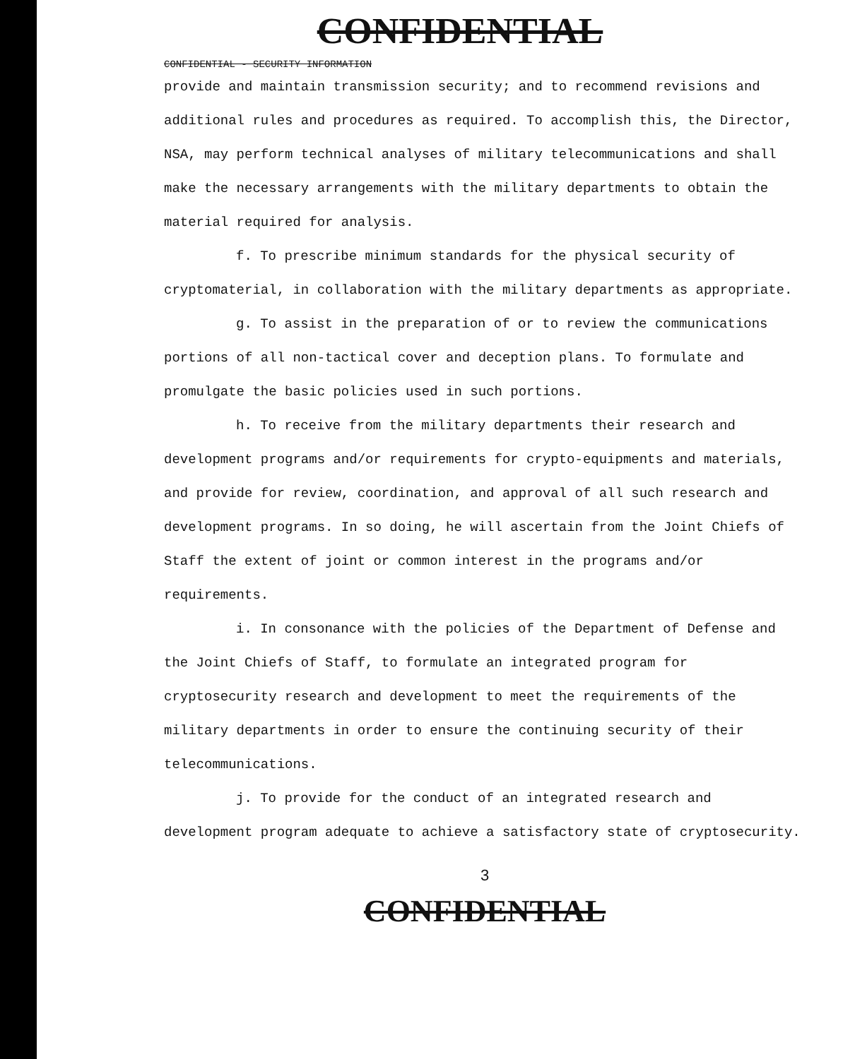CONFIDENTIAL
CONFIDENTIAL - SECURITY INFORMATION
provide and maintain transmission security; and to recommend revisions and additional rules and procedures as required. To accomplish this, the Director, NSA, may perform technical analyses of military telecommunications and shall make the necessary arrangements with the military departments to obtain the material required for analysis.
f. To prescribe minimum standards for the physical security of cryptomaterial, in collaboration with the military departments as appropriate.
g. To assist in the preparation of or to review the communications portions of all non-tactical cover and deception plans. To formulate and promulgate the basic policies used in such portions.
h. To receive from the military departments their research and development programs and/or requirements for crypto-equipments and materials, and provide for review, coordination, and approval of all such research and development programs. In so doing, he will ascertain from the Joint Chiefs of Staff the extent of joint or common interest in the programs and/or requirements.
i. In consonance with the policies of the Department of Defense and the Joint Chiefs of Staff, to formulate an integrated program for cryptosecurity research and development to meet the requirements of the military departments in order to ensure the continuing security of their telecommunications.
j. To provide for the conduct of an integrated research and development program adequate to achieve a satisfactory state of cryptosecurity.
3
CONFIDENTIAL